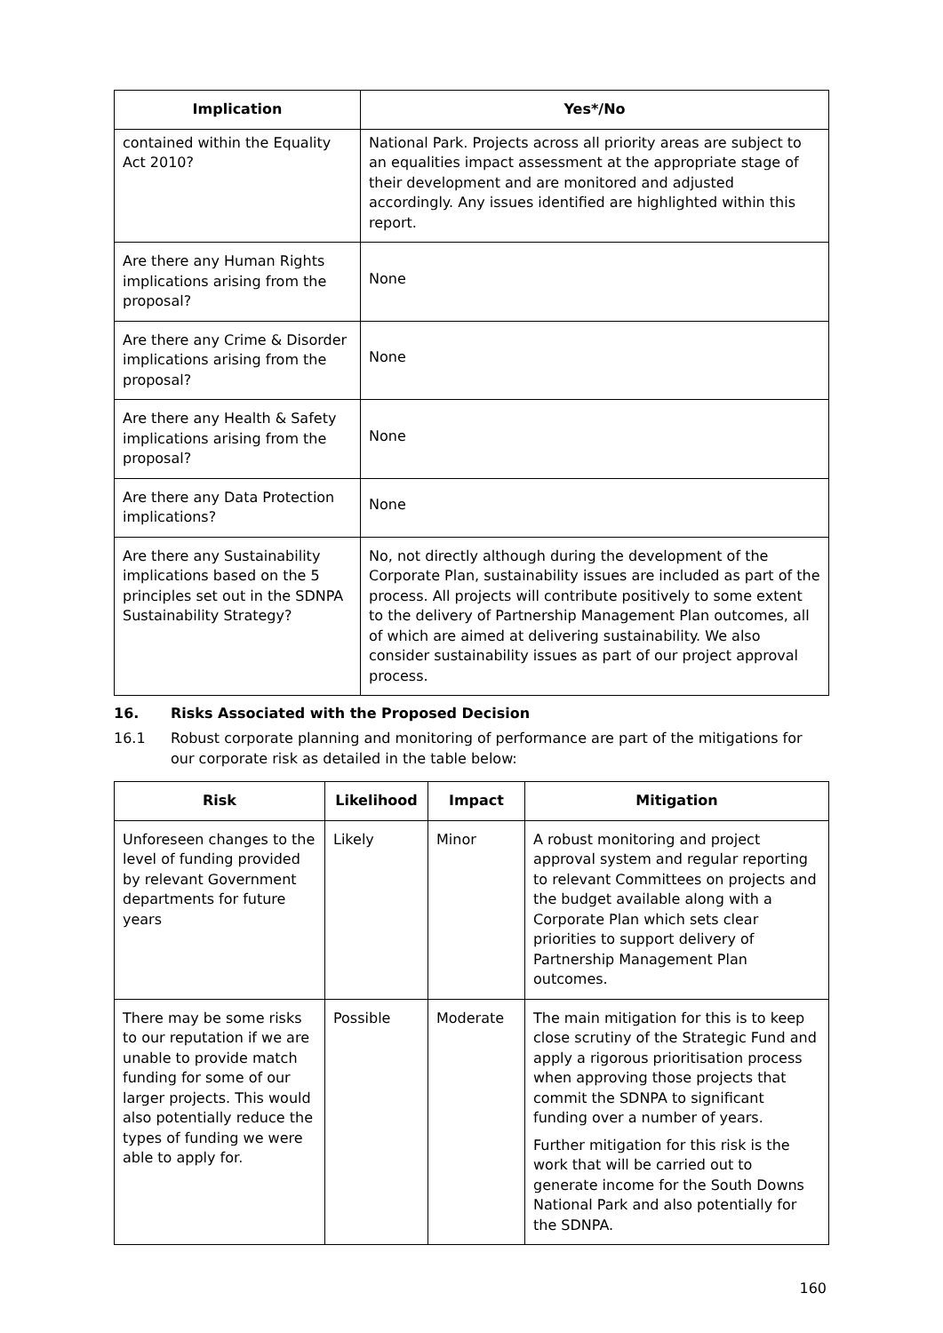| Implication | Yes*/No |
| --- | --- |
| contained within the Equality Act 2010? | National Park. Projects across all priority areas are subject to an equalities impact assessment at the appropriate stage of their development and are monitored and adjusted accordingly. Any issues identified are highlighted within this report. |
| Are there any Human Rights implications arising from the proposal? | None |
| Are there any Crime & Disorder implications arising from the proposal? | None |
| Are there any Health & Safety implications arising from the proposal? | None |
| Are there any Data Protection implications? | None |
| Are there any Sustainability implications based on the 5 principles set out in the SDNPA Sustainability Strategy? | No, not directly although during the development of the Corporate Plan, sustainability issues are included as part of the process. All projects will contribute positively to some extent to the delivery of Partnership Management Plan outcomes, all of which are aimed at delivering sustainability. We also consider sustainability issues as part of our project approval process. |
16. Risks Associated with the Proposed Decision
16.1 Robust corporate planning and monitoring of performance are part of the mitigations for our corporate risk as detailed in the table below:
| Risk | Likelihood | Impact | Mitigation |
| --- | --- | --- | --- |
| Unforeseen changes to the level of funding provided by relevant Government departments for future years | Likely | Minor | A robust monitoring and project approval system and regular reporting to relevant Committees on projects and the budget available along with a Corporate Plan which sets clear priorities to support delivery of Partnership Management Plan outcomes. |
| There may be some risks to our reputation if we are unable to provide match funding for some of our larger projects. This would also potentially reduce the types of funding we were able to apply for. | Possible | Moderate | The main mitigation for this is to keep close scrutiny of the Strategic Fund and apply a rigorous prioritisation process when approving those projects that commit the SDNPA to significant funding over a number of years. Further mitigation for this risk is the work that will be carried out to generate income for the South Downs National Park and also potentially for the SDNPA. |
160